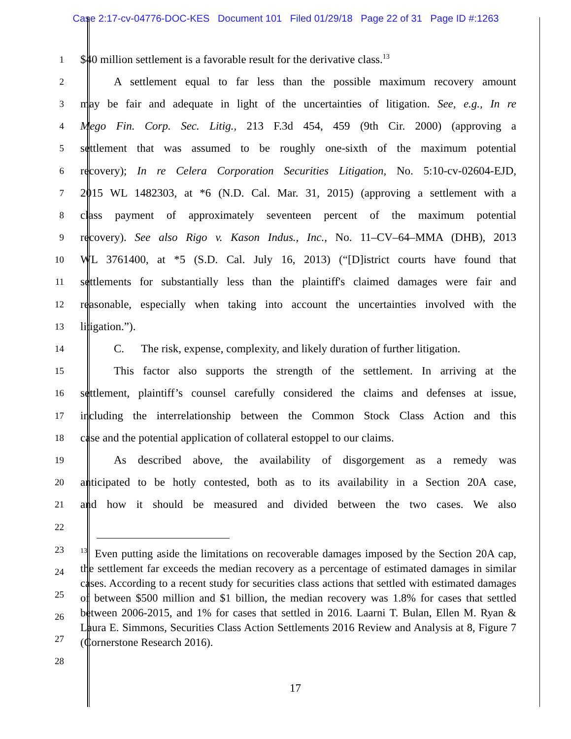Case 2:17-cv-04776-DOC-KES Document 101 Filed 01/29/18 Page 22 of 31 Page ID #:1263
1
$40 million settlement is a favorable result for the derivative class.<sup>13</sup>
2
A settlement equal to far less than the possible maximum recovery amount
3
may be fair and adequate in light of the uncertainties of litigation. See, e.g., In re
4
Mego Fin. Corp. Sec. Litig., 213 F.3d 454, 459 (9th Cir. 2000) (approving a
5
settlement that was assumed to be roughly one-sixth of the maximum potential
6
recovery); In re Celera Corporation Securities Litigation, No. 5:10-cv-02604-EJD,
7
2015 WL 1482303, at *6 (N.D. Cal. Mar. 31, 2015) (approving a settlement with a
8
class payment of approximately seventeen percent of the maximum potential
9
recovery). See also Rigo v. Kason Indus., Inc., No. 11–CV–64–MMA (DHB), 2013
10
WL 3761400, at *5 (S.D. Cal. July 16, 2013) (“[D]istrict courts have found that
11
settlements for substantially less than the plaintiff's claimed damages were fair and
12
reasonable, especially when taking into account the uncertainties involved with the
13
litigation.”).
14
C. The risk, expense, complexity, and likely duration of further litigation.
15
This factor also supports the strength of the settlement. In arriving at the
16
settlement, plaintiff’s counsel carefully considered the claims and defenses at issue,
17
including the interrelationship between the Common Stock Class Action and this
18
case and the potential application of collateral estoppel to our claims.
19
As described above, the availability of disgorgement as a remedy was
20
anticipated to be hotly contested, both as to its availability in a Section 20A case,
21
and how it should be measured and divided between the two cases. We also
22
23
24
25
26
27
28
<sup>13</sup> Even putting aside the limitations on recoverable damages imposed by the Section 20A cap, the settlement far exceeds the median recovery as a percentage of estimated damages in similar cases. According to a recent study for securities class actions that settled with estimated damages of between $500 million and $1 billion, the median recovery was 1.8% for cases that settled between 2006-2015, and 1% for cases that settled in 2016. Laarni T. Bulan, Ellen M. Ryan & Laura E. Simmons, Securities Class Action Settlements 2016 Review and Analysis at 8, Figure 7 (Cornerstone Research 2016).
17